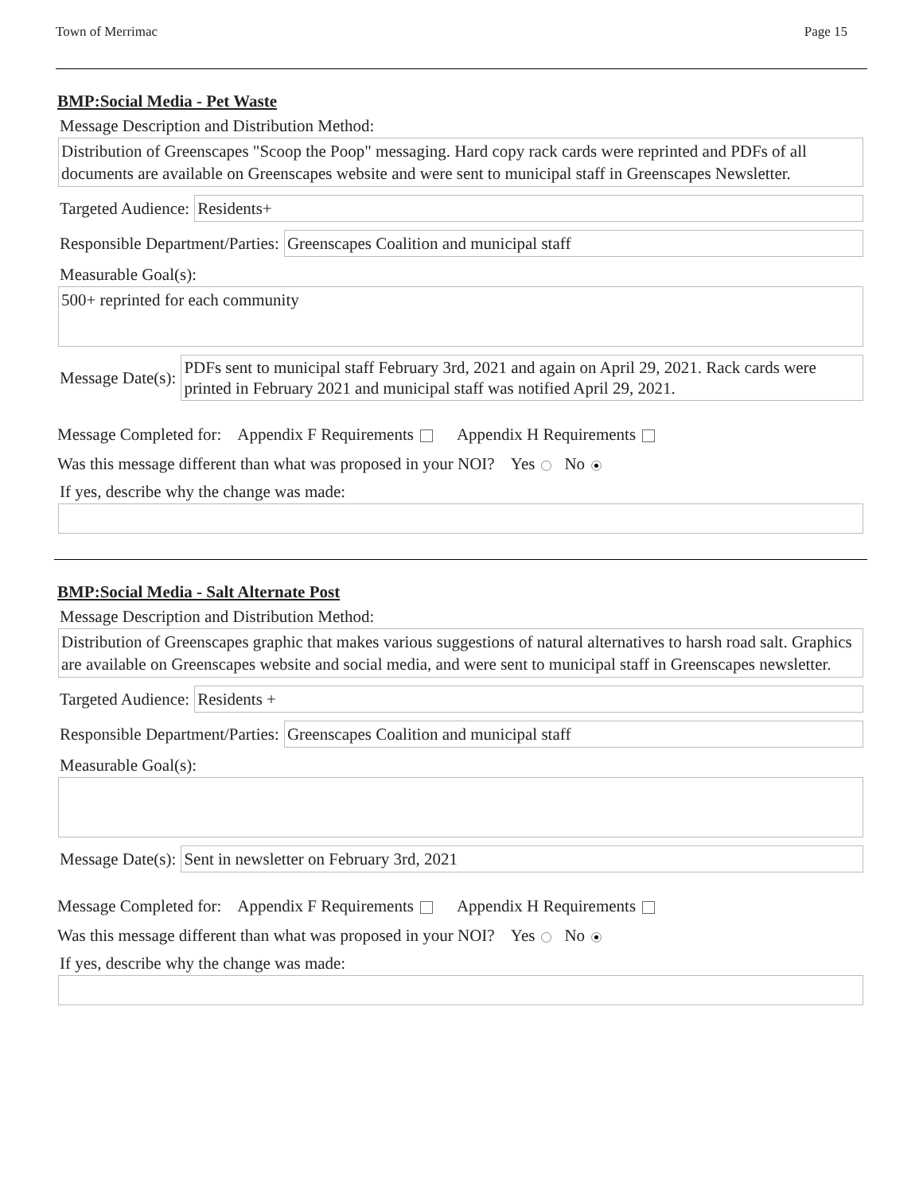Town of Merrimac Page 15
BMP:Social Media - Pet Waste
Message Description and Distribution Method:
Distribution of Greenscapes "Scoop the Poop" messaging. Hard copy rack cards were reprinted and PDFs of all documents are available on Greenscapes website and were sent to municipal staff in Greenscapes Newsletter.
Targeted Audience:
Residents+
Responsible Department/Parties:
Greenscapes Coalition and municipal staff
Measurable Goal(s):
500+ reprinted for each community
Message Date(s):
PDFs sent to municipal staff February 3rd, 2021 and again on April 29, 2021. Rack cards were printed in February 2021 and municipal staff was notified April 29, 2021.
Message Completed for: Appendix F Requirements Appendix H Requirements
Was this message different than what was proposed in your NOI? Yes No
If yes, describe why the change was made:
BMP:Social Media - Salt Alternate Post
Message Description and Distribution Method:
Distribution of Greenscapes graphic that makes various suggestions of natural alternatives to harsh road salt. Graphics are available on Greenscapes website and social media, and were sent to municipal staff in Greenscapes newsletter.
Targeted Audience:
Residents +
Responsible Department/Parties:
Greenscapes Coalition and municipal staff
Measurable Goal(s):
Message Date(s):
Sent in newsletter on February 3rd, 2021
Message Completed for: Appendix F Requirements Appendix H Requirements
Was this message different than what was proposed in your NOI? Yes No
If yes, describe why the change was made: